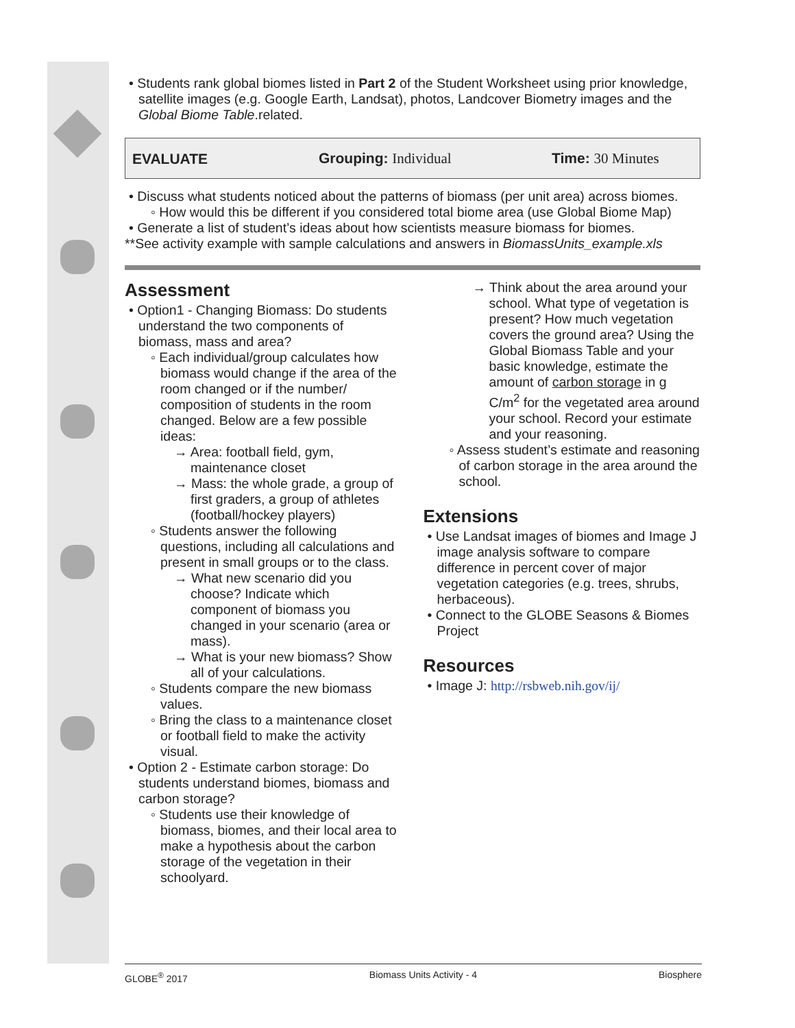• Students rank global biomes listed in Part 2 of the Student Worksheet using prior knowledge, satellite images (e.g. Google Earth, Landsat), photos, Landcover Biometry images and the Global Biome Table.related.
EVALUATE Grouping: Individual Time: 30 Minutes
• Discuss what students noticed about the patterns of biomass (per unit area) across biomes.
◦ How would this be different if you considered total biome area (use Global Biome Map)
• Generate a list of student’s ideas about how scientists measure biomass for biomes.
**See activity example with sample calculations and answers in BiomassUnits_example.xls
Assessment
• Option1 - Changing Biomass: Do students understand the two components of biomass, mass and area?
◦ Each individual/group calculates how biomass would change if the area of the room changed or if the number/ composition of students in the room changed. Below are a few possible ideas:
→ Area: football field, gym, maintenance closet
→ Mass: the whole grade, a group of first graders, a group of athletes (football/hockey players)
◦ Students answer the following questions, including all calculations and present in small groups or to the class.
→ What new scenario did you choose? Indicate which component of biomass you changed in your scenario (area or mass).
→ What is your new biomass? Show all of your calculations.
◦ Students compare the new biomass values.
◦ Bring the class to a maintenance closet or football field to make the activity visual.
• Option 2 - Estimate carbon storage: Do students understand biomes, biomass and carbon storage?
◦ Students use their knowledge of biomass, biomes, and their local area to make a hypothesis about the carbon storage of the vegetation in their schoolyard.
→ Think about the area around your school. What type of vegetation is present? How much vegetation covers the ground area? Using the Global Biomass Table and your basic knowledge, estimate the amount of carbon storage in g C/m<sup>2</sup> for the vegetated area around your school. Record your estimate and your reasoning.
◦ Assess student’s estimate and reasoning of carbon storage in the area around the school.
Extensions
• Use Landsat images of biomes and Image J image analysis software to compare difference in percent cover of major vegetation categories (e.g. trees, shrubs, herbaceous).
• Connect to the GLOBE Seasons & Biomes Project
Resources
• Image J: http://rsbweb.nih.gov/ij/
GLOBE<sup>®</sup> 2017 Biomass Units Activity - 4 Biosphere